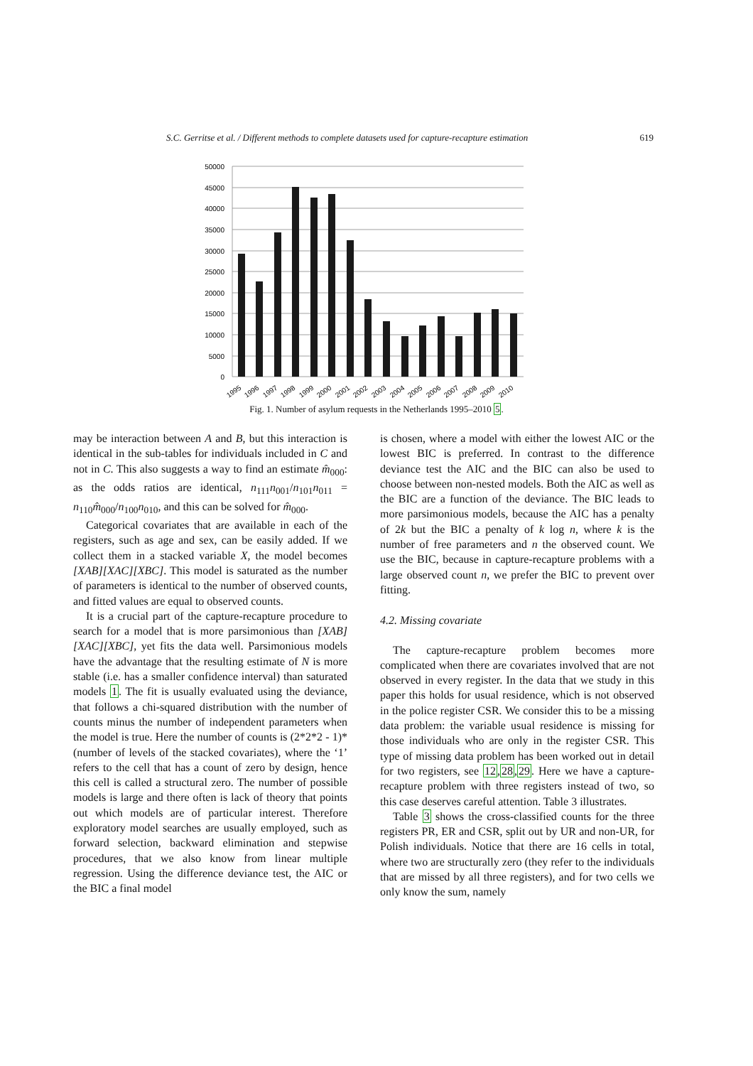S.C. Gerritse et al. / Different methods to complete datasets used for capture-recapture estimation 619
50000
45000
40000
35000
30000
25000
20000
15000
10000
5000
0
1995
1996
1997
1998
1999
2000
2001
2002
2003
2004
2005
2006
2007
2008
2009
2010
Fig. 1. Number of asylum requests in the Netherlands 1995–2010 5.
may be interaction between A and B, but this interaction is identical in the sub-tables for individuals included in C and not in C. This also suggests a way to find an estimate m̂<sub>000</sub>: as the odds ratios are identical, n<sub>111</sub>n<sub>001</sub>/n<sub>101</sub>n<sub>011</sub> = n<sub>110</sub>m̂<sub>000</sub>/n<sub>100</sub>n<sub>010</sub>, and this can be solved for m̂<sub>000</sub>.
Categorical covariates that are available in each of the registers, such as age and sex, can be easily added. If we collect them in a stacked variable X, the model becomes [XAB][XAC][XBC]. This model is saturated as the number of parameters is identical to the number of observed counts, and fitted values are equal to observed counts.
It is a crucial part of the capture-recapture procedure to search for a model that is more parsimonious than [XAB][XAC][XBC], yet fits the data well. Parsimonious models have the advantage that the resulting estimate of N is more stable (i.e. has a smaller confidence interval) than saturated models 1. The fit is usually evaluated using the deviance, that follows a chi-squared distribution with the number of counts minus the number of independent parameters when the model is true. Here the number of counts is (2*2*2 - 1)*(number of levels of the stacked covariates), where the ‘1’ refers to the cell that has a count of zero by design, hence this cell is called a structural zero. The number of possible models is large and there often is lack of theory that points out which models are of particular interest. Therefore exploratory model searches are usually employed, such as forward selection, backward elimination and stepwise procedures, that we also know from linear multiple regression. Using the difference deviance test, the AIC or the BIC a final model
is chosen, where a model with either the lowest AIC or the lowest BIC is preferred. In contrast to the difference deviance test the AIC and the BIC can also be used to choose between non-nested models. Both the AIC as well as the BIC are a function of the deviance. The BIC leads to more parsimonious models, because the AIC has a penalty of 2k but the BIC a penalty of k log n, where k is the number of free parameters and n the observed count. We use the BIC, because in capture-recapture problems with a large observed count n, we prefer the BIC to prevent over fitting.
4.2. Missing covariate
The capture-recapture problem becomes more complicated when there are covariates involved that are not observed in every register. In the data that we study in this paper this holds for usual residence, which is not observed in the police register CSR. We consider this to be a missing data problem: the variable usual residence is missing for those individuals who are only in the register CSR. This type of missing data problem has been worked out in detail for two registers, see 12,28,29. Here we have a capture-recapture problem with three registers instead of two, so this case deserves careful attention. Table 3 illustrates.
Table 3 shows the cross-classified counts for the three registers PR, ER and CSR, split out by UR and non-UR, for Polish individuals. Notice that there are 16 cells in total, where two are structurally zero (they refer to the individuals that are missed by all three registers), and for two cells we only know the sum, namely